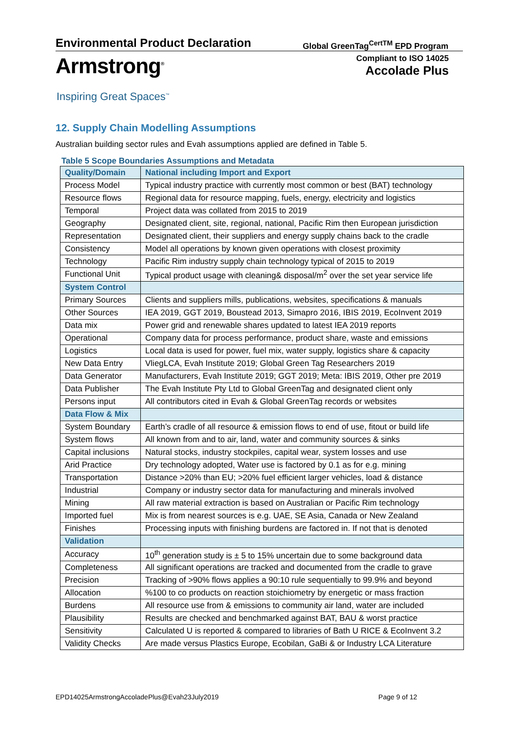Environmental Product Declaration Global GreenTag<sup>CertTM</sup> EPD Program
Armstrong<sup>®</sup>
Inspiring Great Spaces<sup>™</sup>
Compliant to ISO 14025
Accolade Plus
12. Supply Chain Modelling Assumptions
Australian building sector rules and Evah assumptions applied are defined in Table 5.
Table 5 Scope Boundaries Assumptions and Metadata
| Quality/Domain | National including Import and Export |
| --- | --- |
| Process Model | Typical industry practice with currently most common or best (BAT) technology |
| Resource flows | Regional data for resource mapping, fuels, energy, electricity and logistics |
| Temporal | Project data was collated from 2015 to 2019 |
| Geography | Designated client, site, regional, national, Pacific Rim then European jurisdiction |
| Representation | Designated client, their suppliers and energy supply chains back to the cradle |
| Consistency | Model all operations by known given operations with closest proximity |
| Technology | Pacific Rim industry supply chain technology typical of 2015 to 2019 |
| Functional Unit | Typical product usage with cleaning& disposal/m<sup>2</sup> over the set year service life |
| System Control | |
| Primary Sources | Clients and suppliers mills, publications, websites, specifications & manuals |
| Other Sources | IEA 2019, GGT 2019, Boustead 2013, Simapro 2016, IBIS 2019, EcoInvent 2019 |
| Data mix | Power grid and renewable shares updated to latest IEA 2019 reports |
| Operational | Company data for process performance, product share, waste and emissions |
| Logistics | Local data is used for power, fuel mix, water supply, logistics share & capacity |
| New Data Entry | VliegLCA, Evah Institute 2019; Global Green Tag Researchers 2019 |
| Data Generator | Manufacturers, Evah Institute 2019; GGT 2019; Meta: IBIS 2019, Other pre 2019 |
| Data Publisher | The Evah Institute Pty Ltd to Global GreenTag and designated client only |
| Persons input | All contributors cited in Evah & Global GreenTag records or websites |
| Data Flow & Mix | |
| System Boundary | Earth’s cradle of all resource & emission flows to end of use, fitout or build life |
| System flows | All known from and to air, land, water and community sources & sinks |
| Capital inclusions | Natural stocks, industry stockpiles, capital wear, system losses and use |
| Arid Practice | Dry technology adopted, Water use is factored by 0.1 as for e.g. mining |
| Transportation | Distance >20% than EU; >20% fuel efficient larger vehicles, load & distance |
| Industrial | Company or industry sector data for manufacturing and minerals involved |
| Mining | All raw material extraction is based on Australian or Pacific Rim technology |
| Imported fuel | Mix is from nearest sources is e.g. UAE, SE Asia, Canada or New Zealand |
| Finishes | Processing inputs with finishing burdens are factored in. If not that is denoted |
| Validation | |
| Accuracy | 10<sup>th</sup> generation study is ± 5 to 15% uncertain due to some background data |
| Completeness | All significant operations are tracked and documented from the cradle to grave |
| Precision | Tracking of >90% flows applies a 90:10 rule sequentially to 99.9% and beyond |
| Allocation | %100 to co products on reaction stoichiometry by energetic or mass fraction |
| Burdens | All resource use from & emissions to community air land, water are included |
| Plausibility | Results are checked and benchmarked against BAT, BAU & worst practice |
| Sensitivity | Calculated U is reported & compared to libraries of Bath U RICE & EcoInvent 3.2 |
| Validity Checks | Are made versus Plastics Europe, Ecobilan, GaBi & or Industry LCA Literature |
EPD14025ArmstrongAccoladePlus@Evah23July2019 Page 9 of 12